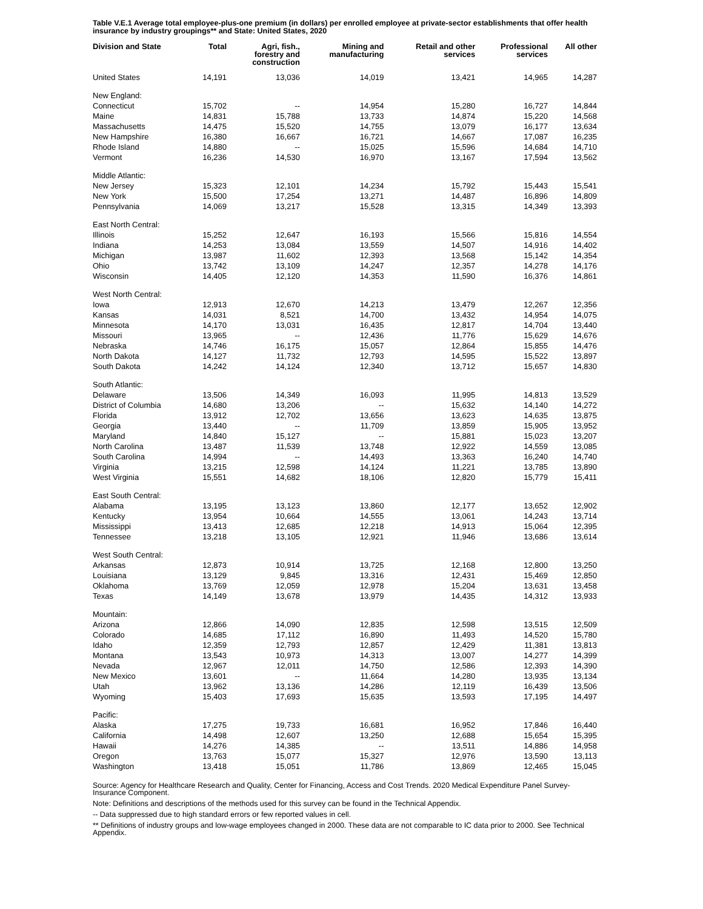Table V.E.1 Average total employee-plus-one premium (in dollars) per enrolled employee at private-sector establishments that offer health insurance by industry groupings** and State: United States, 2020
| Division and State | Total | Agri, fish., forestry and construction | Mining and manufacturing | Retail and other services | Professional services | All other |
| --- | --- | --- | --- | --- | --- | --- |
| United States | 14,191 | 13,036 | 14,019 | 13,421 | 14,965 | 14,287 |
| New England: | | | | | | |
| Connecticut | 15,702 | -- | 14,954 | 15,280 | 16,727 | 14,844 |
| Maine | 14,831 | 15,788 | 13,733 | 14,874 | 15,220 | 14,568 |
| Massachusetts | 14,475 | 15,520 | 14,755 | 13,079 | 16,177 | 13,634 |
| New Hampshire | 16,380 | 16,667 | 16,721 | 14,667 | 17,087 | 16,235 |
| Rhode Island | 14,880 | -- | 15,025 | 15,596 | 14,684 | 14,710 |
| Vermont | 16,236 | 14,530 | 16,970 | 13,167 | 17,594 | 13,562 |
| Middle Atlantic: | | | | | | |
| New Jersey | 15,323 | 12,101 | 14,234 | 15,792 | 15,443 | 15,541 |
| New York | 15,500 | 17,254 | 13,271 | 14,487 | 16,896 | 14,809 |
| Pennsylvania | 14,069 | 13,217 | 15,528 | 13,315 | 14,349 | 13,393 |
| East North Central: | | | | | | |
| Illinois | 15,252 | 12,647 | 16,193 | 15,566 | 15,816 | 14,554 |
| Indiana | 14,253 | 13,084 | 13,559 | 14,507 | 14,916 | 14,402 |
| Michigan | 13,987 | 11,602 | 12,393 | 13,568 | 15,142 | 14,354 |
| Ohio | 13,742 | 13,109 | 14,247 | 12,357 | 14,278 | 14,176 |
| Wisconsin | 14,405 | 12,120 | 14,353 | 11,590 | 16,376 | 14,861 |
| West North Central: | | | | | | |
| Iowa | 12,913 | 12,670 | 14,213 | 13,479 | 12,267 | 12,356 |
| Kansas | 14,031 | 8,521 | 14,700 | 13,432 | 14,954 | 14,075 |
| Minnesota | 14,170 | 13,031 | 16,435 | 12,817 | 14,704 | 13,440 |
| Missouri | 13,965 | -- | 12,436 | 11,776 | 15,629 | 14,676 |
| Nebraska | 14,746 | 16,175 | 15,057 | 12,864 | 15,855 | 14,476 |
| North Dakota | 14,127 | 11,732 | 12,793 | 14,595 | 15,522 | 13,897 |
| South Dakota | 14,242 | 14,124 | 12,340 | 13,712 | 15,657 | 14,830 |
| South Atlantic: | | | | | | |
| Delaware | 13,506 | 14,349 | 16,093 | 11,995 | 14,813 | 13,529 |
| District of Columbia | 14,680 | 13,206 | -- | 15,632 | 14,140 | 14,272 |
| Florida | 13,912 | 12,702 | 13,656 | 13,623 | 14,635 | 13,875 |
| Georgia | 13,440 | -- | 11,709 | 13,859 | 15,905 | 13,952 |
| Maryland | 14,840 | 15,127 | -- | 15,881 | 15,023 | 13,207 |
| North Carolina | 13,487 | 11,539 | 13,748 | 12,922 | 14,559 | 13,085 |
| South Carolina | 14,994 | -- | 14,493 | 13,363 | 16,240 | 14,740 |
| Virginia | 13,215 | 12,598 | 14,124 | 11,221 | 13,785 | 13,890 |
| West Virginia | 15,551 | 14,682 | 18,106 | 12,820 | 15,779 | 15,411 |
| East South Central: | | | | | | |
| Alabama | 13,195 | 13,123 | 13,860 | 12,177 | 13,652 | 12,902 |
| Kentucky | 13,954 | 10,664 | 14,555 | 13,061 | 14,243 | 13,714 |
| Mississippi | 13,413 | 12,685 | 12,218 | 14,913 | 15,064 | 12,395 |
| Tennessee | 13,218 | 13,105 | 12,921 | 11,946 | 13,686 | 13,614 |
| West South Central: | | | | | | |
| Arkansas | 12,873 | 10,914 | 13,725 | 12,168 | 12,800 | 13,250 |
| Louisiana | 13,129 | 9,845 | 13,316 | 12,431 | 15,469 | 12,850 |
| Oklahoma | 13,769 | 12,059 | 12,978 | 15,204 | 13,631 | 13,458 |
| Texas | 14,149 | 13,678 | 13,979 | 14,435 | 14,312 | 13,933 |
| Mountain: | | | | | | |
| Arizona | 12,866 | 14,090 | 12,835 | 12,598 | 13,515 | 12,509 |
| Colorado | 14,685 | 17,112 | 16,890 | 11,493 | 14,520 | 15,780 |
| Idaho | 12,359 | 12,793 | 12,857 | 12,429 | 11,381 | 13,813 |
| Montana | 13,543 | 10,973 | 14,313 | 13,007 | 14,277 | 14,399 |
| Nevada | 12,967 | 12,011 | 14,750 | 12,586 | 12,393 | 14,390 |
| New Mexico | 13,601 | -- | 11,664 | 14,280 | 13,935 | 13,134 |
| Utah | 13,962 | 13,136 | 14,286 | 12,119 | 16,439 | 13,506 |
| Wyoming | 15,403 | 17,693 | 15,635 | 13,593 | 17,195 | 14,497 |
| Pacific: | | | | | | |
| Alaska | 17,275 | 19,733 | 16,681 | 16,952 | 17,846 | 16,440 |
| California | 14,498 | 12,607 | 13,250 | 12,688 | 15,654 | 15,395 |
| Hawaii | 14,276 | 14,385 | -- | 13,511 | 14,886 | 14,958 |
| Oregon | 13,763 | 15,077 | 15,327 | 12,976 | 13,590 | 13,113 |
| Washington | 13,418 | 15,051 | 11,786 | 13,869 | 12,465 | 15,045 |
Source: Agency for Healthcare Research and Quality, Center for Financing, Access and Cost Trends. 2020 Medical Expenditure Panel Survey-Insurance Component.
Note: Definitions and descriptions of the methods used for this survey can be found in the Technical Appendix.
-- Data suppressed due to high standard errors or few reported values in cell.
** Definitions of industry groups and low-wage employees changed in 2000. These data are not comparable to IC data prior to 2000. See Technical Appendix.